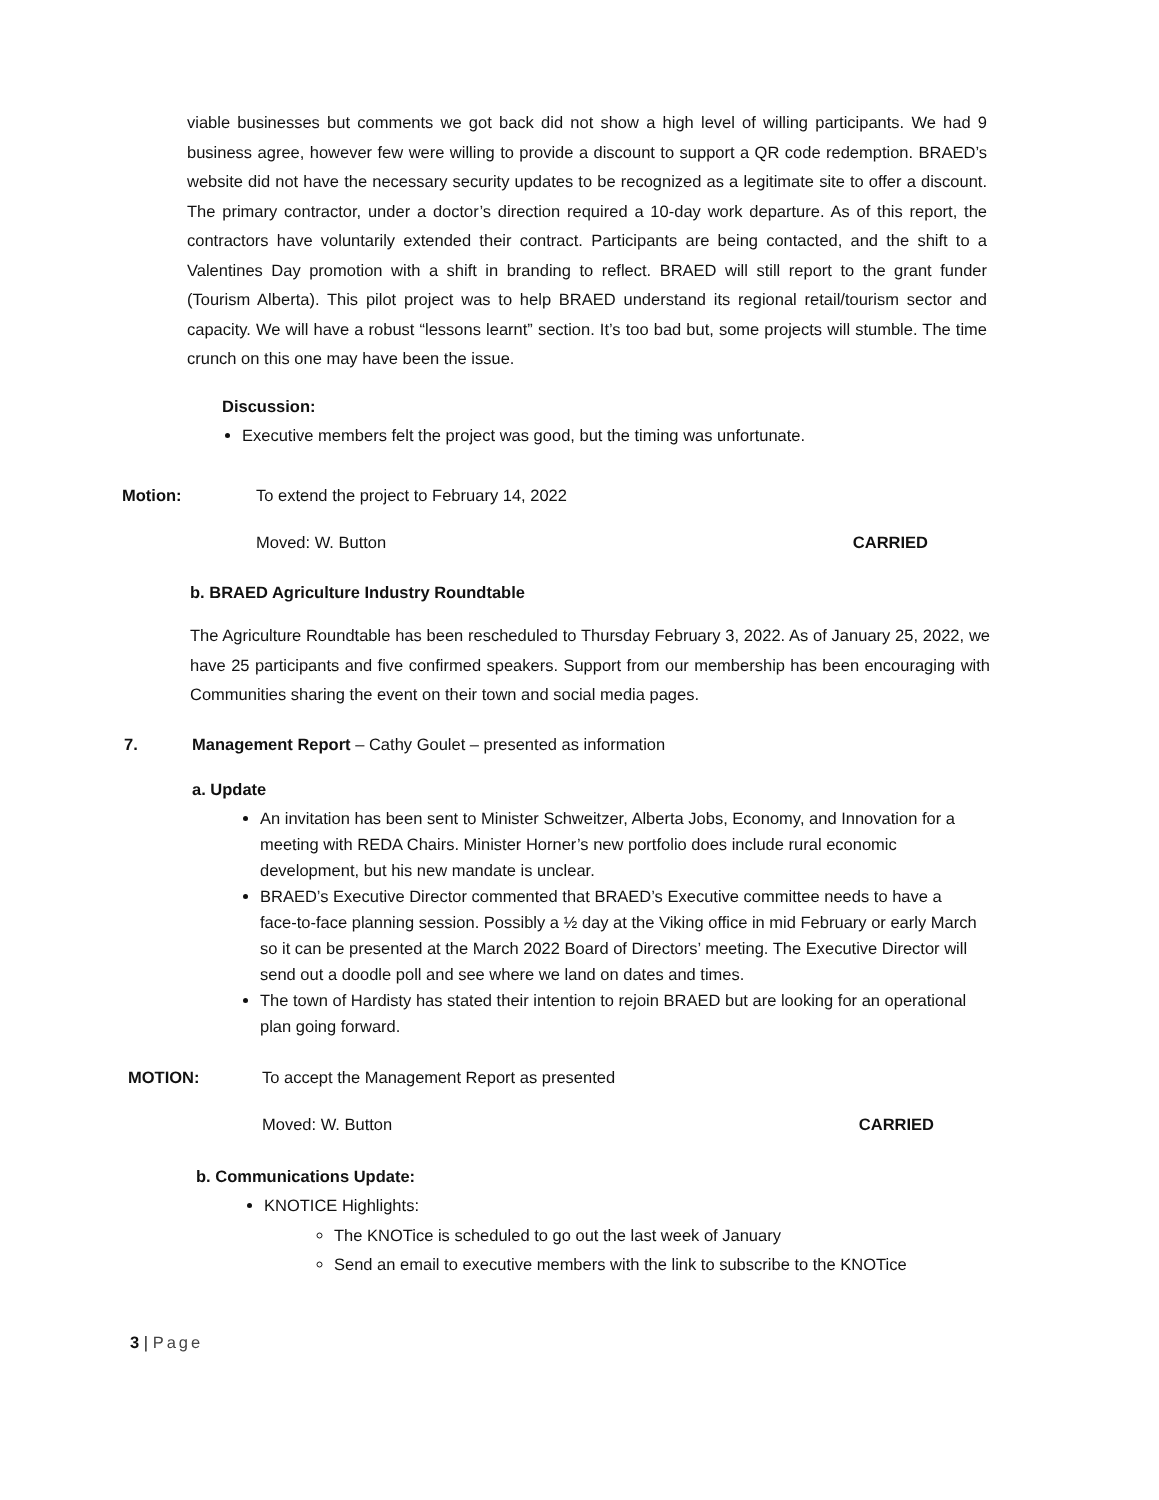viable businesses but comments we got back did not show a high level of willing participants. We had 9 business agree, however few were willing to provide a discount to support a QR code redemption. BRAED’s website did not have the necessary security updates to be recognized as a legitimate site to offer a discount. The primary contractor, under a doctor’s direction required a 10-day work departure. As of this report, the contractors have voluntarily extended their contract. Participants are being contacted, and the shift to a Valentines Day promotion with a shift in branding to reflect. BRAED will still report to the grant funder (Tourism Alberta). This pilot project was to help BRAED understand its regional retail/tourism sector and capacity. We will have a robust “lessons learnt” section. It’s too bad but, some projects will stumble. The time crunch on this one may have been the issue.
Discussion:
Executive members felt the project was good, but the timing was unfortunate.
Motion: To extend the project to February 14, 2022
Moved: W. Button CARRIED
b. BRAED Agriculture Industry Roundtable
The Agriculture Roundtable has been rescheduled to Thursday February 3, 2022. As of January 25, 2022, we have 25 participants and five confirmed speakers. Support from our membership has been encouraging with Communities sharing the event on their town and social media pages.
7. Management Report – Cathy Goulet – presented as information
a. Update
An invitation has been sent to Minister Schweitzer, Alberta Jobs, Economy, and Innovation for a meeting with REDA Chairs. Minister Horner’s new portfolio does include rural economic development, but his new mandate is unclear.
BRAED’s Executive Director commented that BRAED’s Executive committee needs to have a face-to-face planning session. Possibly a ½ day at the Viking office in mid February or early March so it can be presented at the March 2022 Board of Directors’ meeting. The Executive Director will send out a doodle poll and see where we land on dates and times.
The town of Hardisty has stated their intention to rejoin BRAED but are looking for an operational plan going forward.
MOTION: To accept the Management Report as presented
Moved: W. Button CARRIED
b. Communications Update:
KNOTICE Highlights:
The KNOTice is scheduled to go out the last week of January
Send an email to executive members with the link to subscribe to the KNOTice
3 | Page